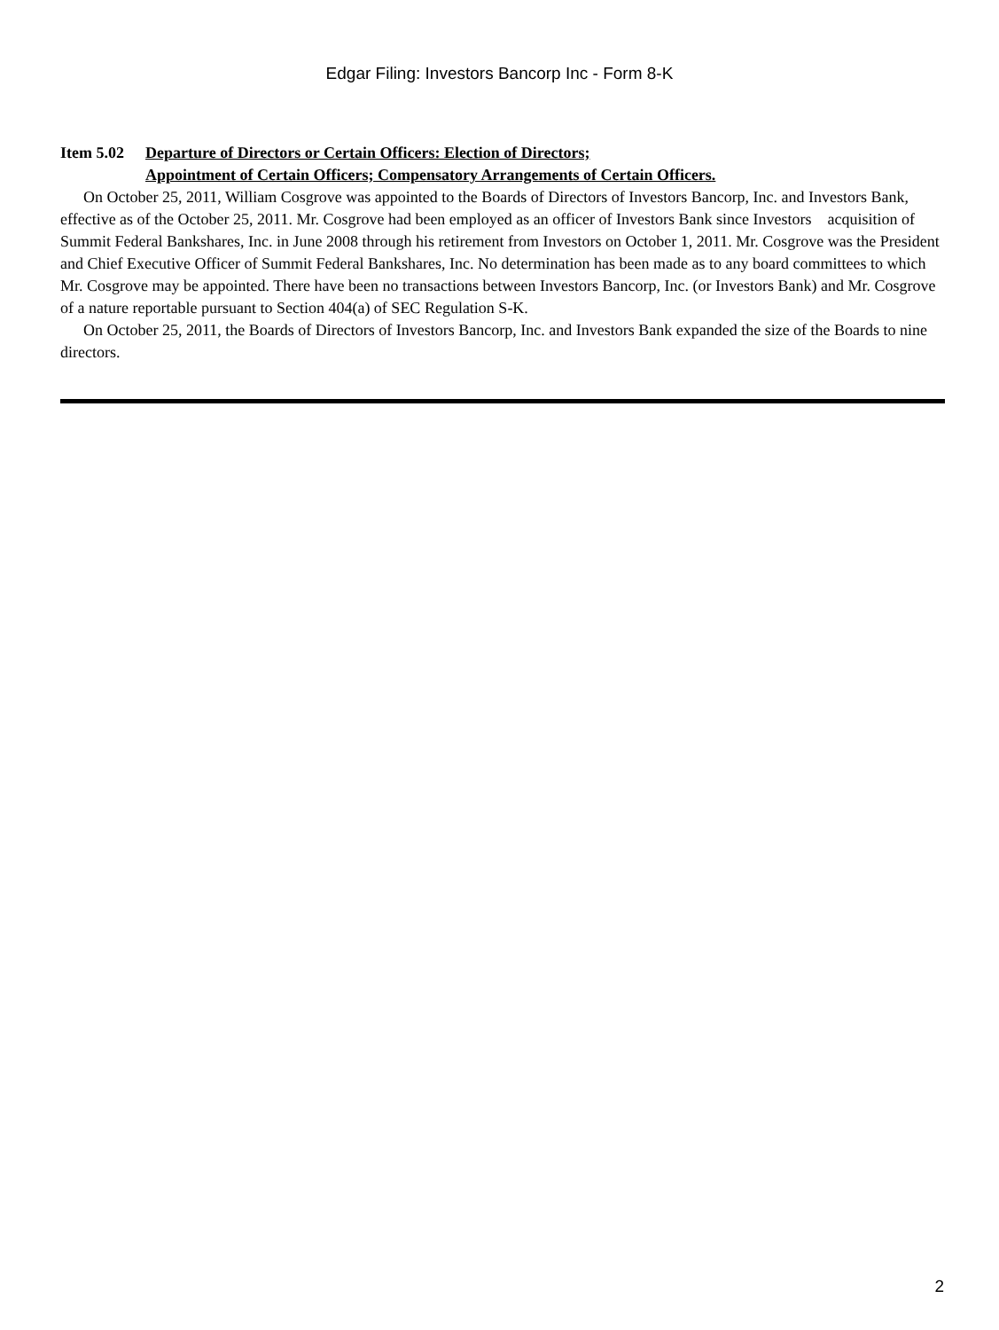Edgar Filing: Investors Bancorp Inc - Form 8-K
Item 5.02 Departure of Directors or Certain Officers: Election of Directors;
Appointment of Certain Officers; Compensatory Arrangements of Certain Officers.
On October 25, 2011, William Cosgrove was appointed to the Boards of Directors of Investors Bancorp, Inc. and Investors Bank, effective as of the October 25, 2011. Mr. Cosgrove had been employed as an officer of Investors Bank since Investors acquisition of Summit Federal Bankshares, Inc. in June 2008 through his retirement from Investors on October 1, 2011. Mr. Cosgrove was the President and Chief Executive Officer of Summit Federal Bankshares, Inc. No determination has been made as to any board committees to which Mr. Cosgrove may be appointed. There have been no transactions between Investors Bancorp, Inc. (or Investors Bank) and Mr. Cosgrove of a nature reportable pursuant to Section 404(a) of SEC Regulation S-K.
On October 25, 2011, the Boards of Directors of Investors Bancorp, Inc. and Investors Bank expanded the size of the Boards to nine directors.
2